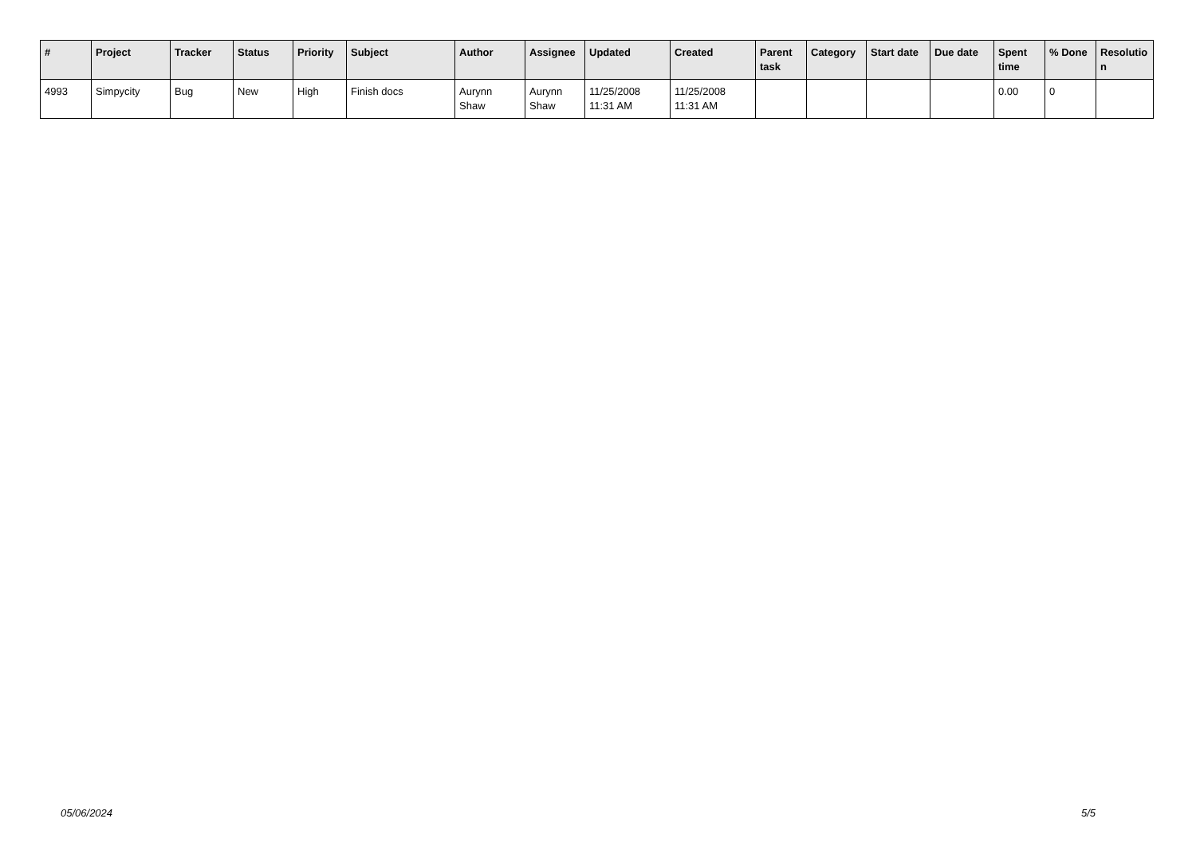| # | Project | Tracker | Status | Priority | Subject | Author | Assignee | Updated | Created | Parent task | Category | Start date | Due date | Spent time | % Done | Resolutio n |
| --- | --- | --- | --- | --- | --- | --- | --- | --- | --- | --- | --- | --- | --- | --- | --- | --- |
| 4993 | Simpycity | Bug | New | High | Finish docs | Aurynn Shaw | Aurynn Shaw | 11/25/2008 11:31 AM | 11/25/2008 11:31 AM | | | | | 0.00 | 0 | |
05/06/2024 5/5